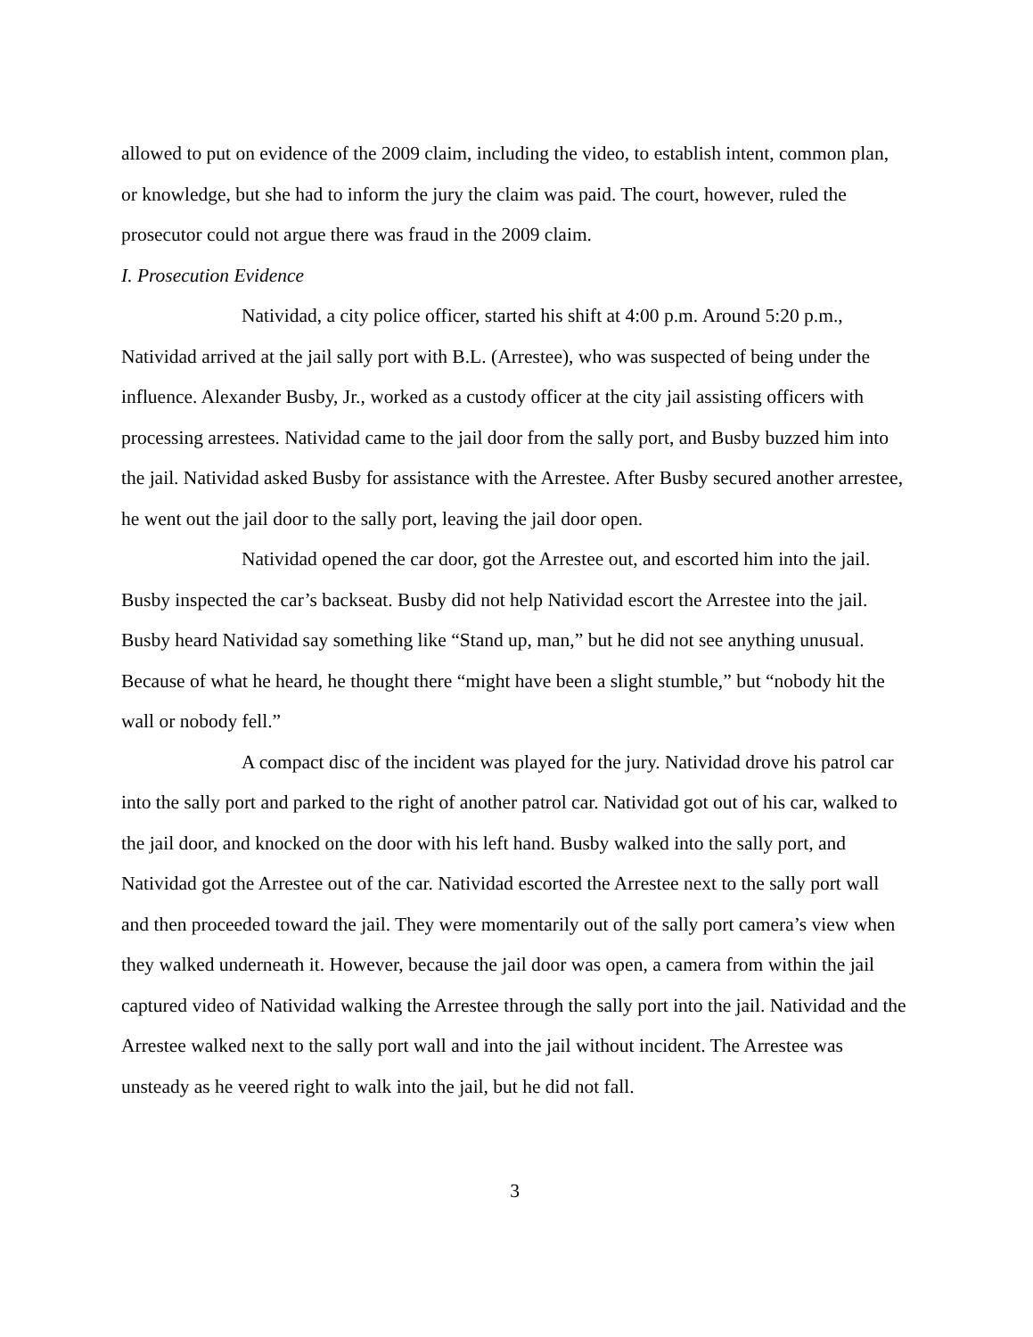allowed to put on evidence of the 2009 claim, including the video, to establish intent, common plan, or knowledge, but she had to inform the jury the claim was paid. The court, however, ruled the prosecutor could not argue there was fraud in the 2009 claim.
I. Prosecution Evidence
Natividad, a city police officer, started his shift at 4:00 p.m. Around 5:20 p.m., Natividad arrived at the jail sally port with B.L. (Arrestee), who was suspected of being under the influence. Alexander Busby, Jr., worked as a custody officer at the city jail assisting officers with processing arrestees. Natividad came to the jail door from the sally port, and Busby buzzed him into the jail. Natividad asked Busby for assistance with the Arrestee. After Busby secured another arrestee, he went out the jail door to the sally port, leaving the jail door open.
Natividad opened the car door, got the Arrestee out, and escorted him into the jail. Busby inspected the car’s backseat. Busby did not help Natividad escort the Arrestee into the jail. Busby heard Natividad say something like “Stand up, man,” but he did not see anything unusual. Because of what he heard, he thought there “might have been a slight stumble,” but “nobody hit the wall or nobody fell.”
A compact disc of the incident was played for the jury. Natividad drove his patrol car into the sally port and parked to the right of another patrol car. Natividad got out of his car, walked to the jail door, and knocked on the door with his left hand. Busby walked into the sally port, and Natividad got the Arrestee out of the car. Natividad escorted the Arrestee next to the sally port wall and then proceeded toward the jail. They were momentarily out of the sally port camera’s view when they walked underneath it. However, because the jail door was open, a camera from within the jail captured video of Natividad walking the Arrestee through the sally port into the jail. Natividad and the Arrestee walked next to the sally port wall and into the jail without incident. The Arrestee was unsteady as he veered right to walk into the jail, but he did not fall.
3